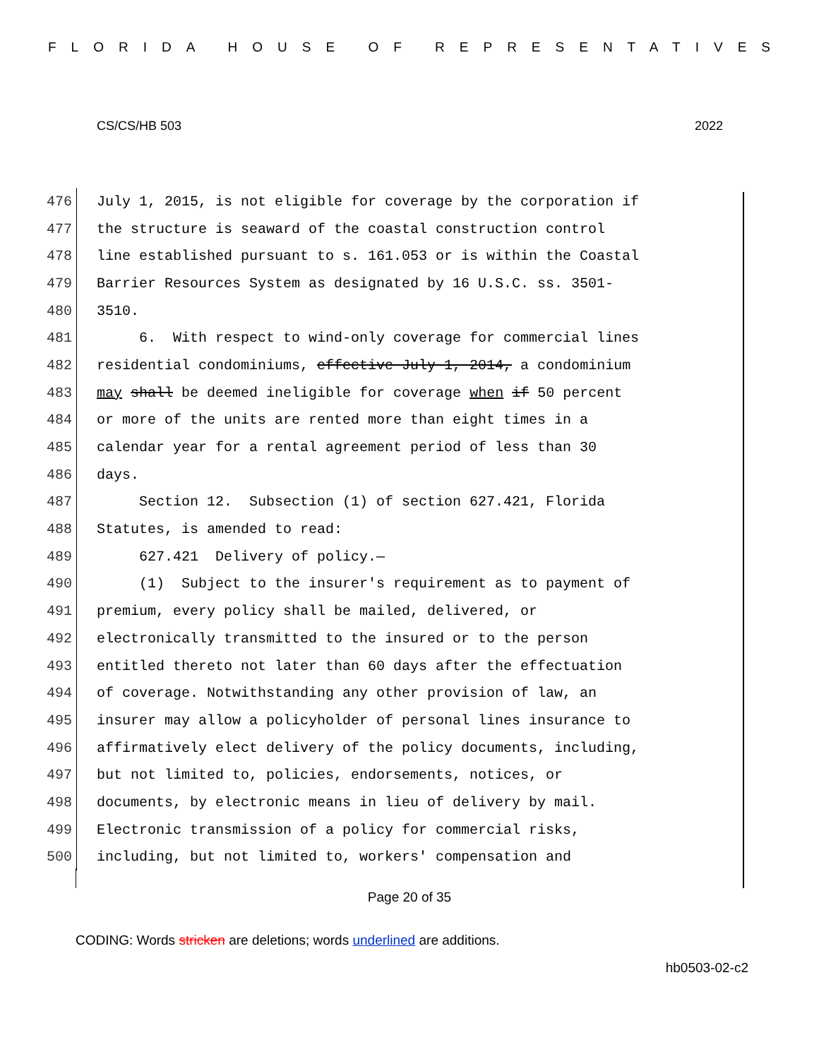FLORIDA HOUSE OF REPRESENTATIVES
CS/CS/HB 503 2022
476 July 1, 2015, is not eligible for coverage by the corporation if
477 the structure is seaward of the coastal construction control
478 line established pursuant to s. 161.053 or is within the Coastal
479 Barrier Resources System as designated by 16 U.S.C. ss. 3501-
480 3510.
481 6. With respect to wind-only coverage for commercial lines
482 residential condominiums, effective July 1, 2014, a condominium
483 may shall be deemed ineligible for coverage when if 50 percent
484 or more of the units are rented more than eight times in a
485 calendar year for a rental agreement period of less than 30
486 days.
487 Section 12. Subsection (1) of section 627.421, Florida
488 Statutes, is amended to read:
489 627.421 Delivery of policy.—
490 (1) Subject to the insurer's requirement as to payment of
491 premium, every policy shall be mailed, delivered, or
492 electronically transmitted to the insured or to the person
493 entitled thereto not later than 60 days after the effectuation
494 of coverage. Notwithstanding any other provision of law, an
495 insurer may allow a policyholder of personal lines insurance to
496 affirmatively elect delivery of the policy documents, including,
497 but not limited to, policies, endorsements, notices, or
498 documents, by electronic means in lieu of delivery by mail.
499 Electronic transmission of a policy for commercial risks,
500 including, but not limited to, workers' compensation and
Page 20 of 35
CODING: Words stricken are deletions; words underlined are additions.
hb0503-02-c2